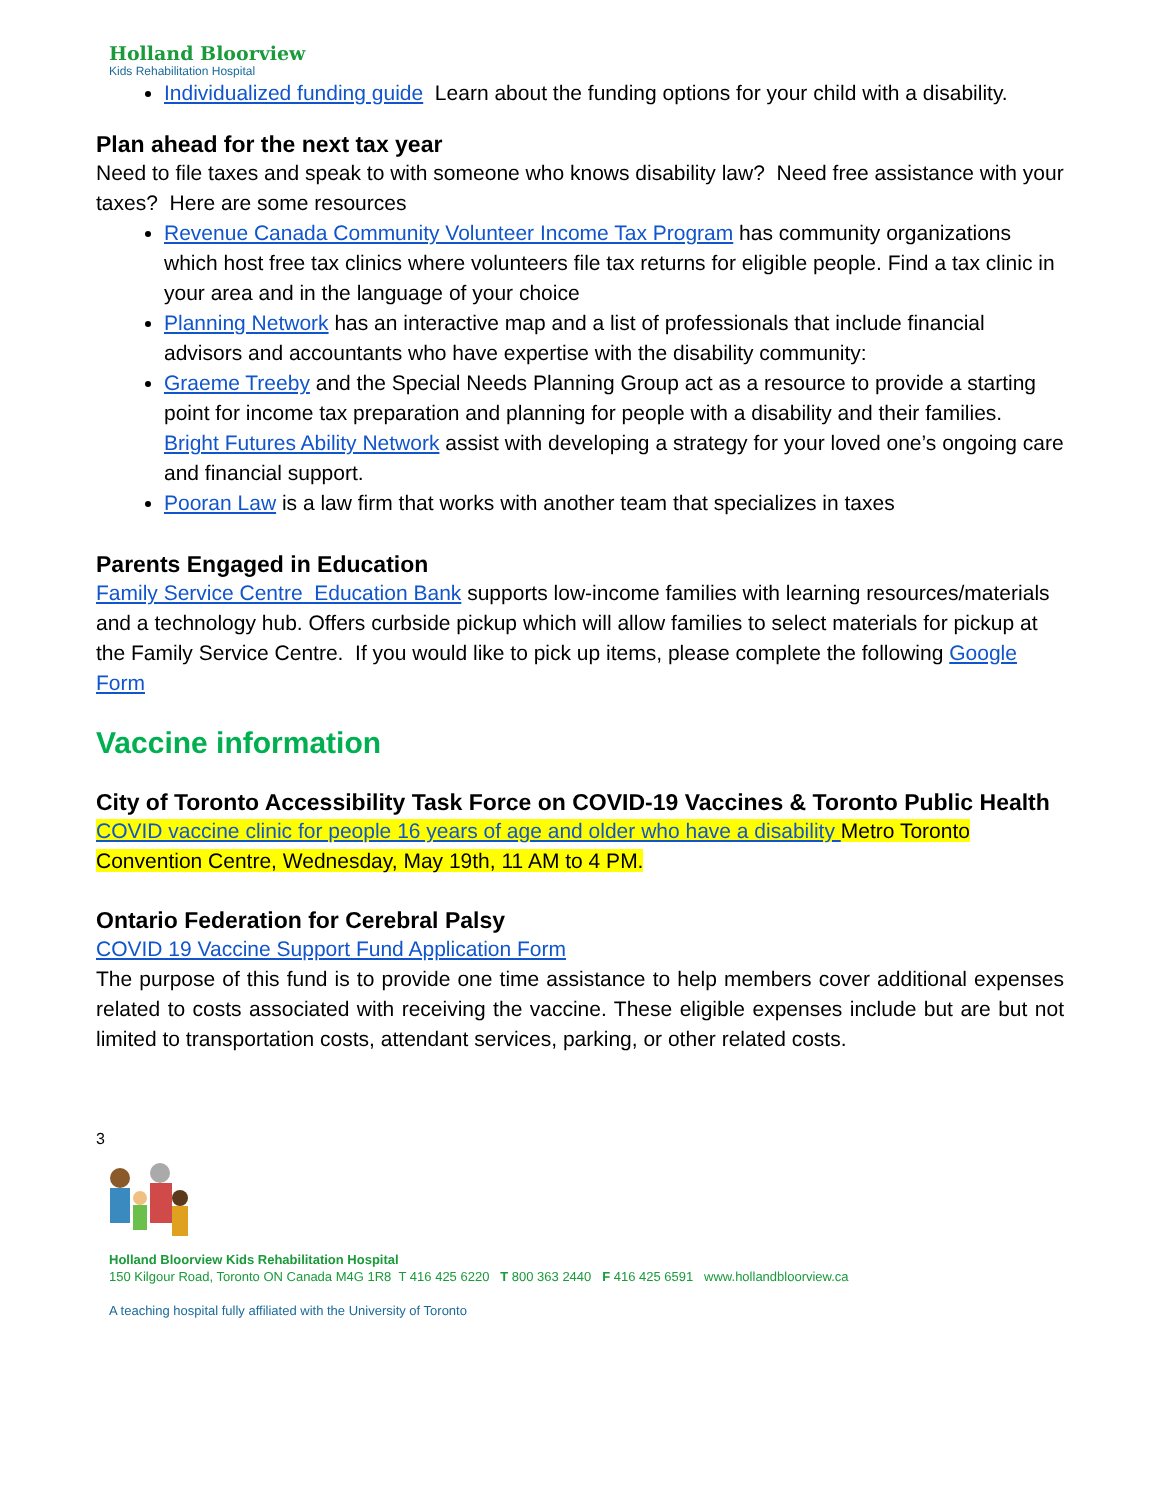Holland Bloorview
Kids Rehabilitation Hospital
Individualized funding guide Learn about the funding options for your child with a disability.
Plan ahead for the next tax year
Need to file taxes and speak to with someone who knows disability law? Need free assistance with your taxes? Here are some resources
Revenue Canada Community Volunteer Income Tax Program has community organizations which host free tax clinics where volunteers file tax returns for eligible people. Find a tax clinic in your area and in the language of your choice
Planning Network has an interactive map and a list of professionals that include financial advisors and accountants who have expertise with the disability community:
Graeme Treeby and the Special Needs Planning Group act as a resource to provide a starting point for income tax preparation and planning for people with a disability and their families.
Bright Futures Ability Network assist with developing a strategy for your loved one’s ongoing care and financial support.
Pooran Law is a law firm that works with another team that specializes in taxes
Parents Engaged in Education
Family Service Centre Education Bank supports low-income families with learning resources/materials and a technology hub. Offers curbside pickup which will allow families to select materials for pickup at the Family Service Centre. If you would like to pick up items, please complete the following Google Form
Vaccine information
City of Toronto Accessibility Task Force on COVID-19 Vaccines & Toronto Public Health
COVID vaccine clinic for people 16 years of age and older who have a disability Metro Toronto Convention Centre, Wednesday, May 19th, 11 AM to 4 PM.
Ontario Federation for Cerebral Palsy
COVID 19 Vaccine Support Fund Application Form
The purpose of this fund is to provide one time assistance to help members cover additional expenses related to costs associated with receiving the vaccine. These eligible expenses include but are but not limited to transportation costs, attendant services, parking, or other related costs.
3
Holland Bloorview Kids Rehabilitation Hospital
150 Kilgour Road, Toronto ON Canada M4G 1R8 T 416 425 6220 T 800 363 2440 F 416 425 6591 www.hollandbloorview.ca
A teaching hospital fully affiliated with the University of Toronto